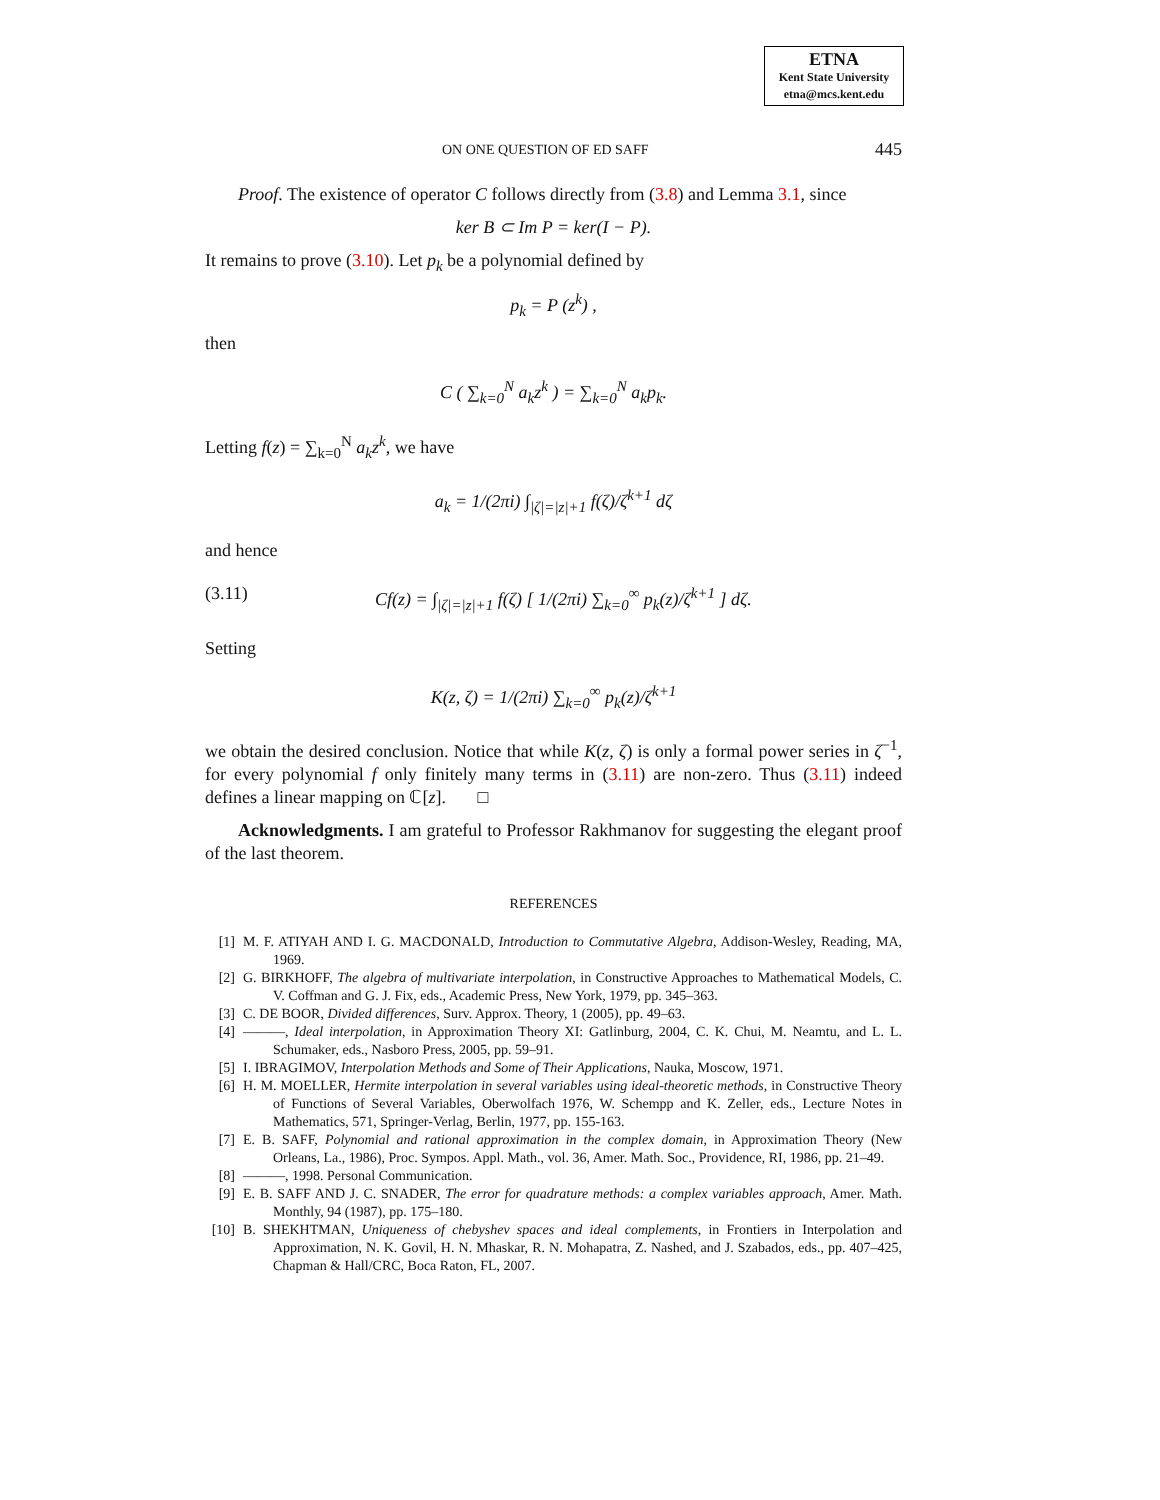ETNA
Kent State University
etna@mcs.kent.edu
ON ONE QUESTION OF ED SAFF 445
Proof. The existence of operator C follows directly from (3.8) and Lemma 3.1, since
ker B ⊂ Im P = ker(I − P).
It remains to prove (3.10). Let p<sub>k</sub> be a polynomial defined by
p<sub>k</sub> = P (z<sup>k</sup>) ,
then
C ( ∑<sub>k=0</sub><sup>N</sup> a<sub>k</sub>z<sup>k</sup> ) = ∑<sub>k=0</sub><sup>N</sup> a<sub>k</sub>p<sub>k</sub>.
Letting f(z) = ∑<sub>k=0</sub><sup>N</sup> a<sub>k</sub>z<sup>k</sup>, we have
a<sub>k</sub> = 1/(2πi) ∫<sub>|ζ|=|z|+1</sub> f(ζ)/ζ<sup>k+1</sup> dζ
and hence
(3.11) Cf(z) = ∫<sub>|ζ|=|z|+1</sub> f(ζ) [ 1/(2πi) ∑<sub>k=0</sub><sup>∞</sup> p<sub>k</sub>(z)/ζ<sup>k+1</sup> ] dζ.
Setting
K(z, ζ) = 1/(2πi) ∑<sub>k=0</sub><sup>∞</sup> p<sub>k</sub>(z)/ζ<sup>k+1</sup>
we obtain the desired conclusion. Notice that while K(z, ζ) is only a formal power series in ζ<sup>−1</sup>, for every polynomial f only finitely many terms in (3.11) are non-zero. Thus (3.11) indeed defines a linear mapping on ℂ[z]. □
Acknowledgments. I am grateful to Professor Rakhmanov for suggesting the elegant proof of the last theorem.
REFERENCES
[1] M. F. ATIYAH AND I. G. MACDONALD, Introduction to Commutative Algebra, Addison-Wesley, Reading, MA, 1969.
[2] G. BIRKHOFF, The algebra of multivariate interpolation, in Constructive Approaches to Mathematical Models, C. V. Coffman and G. J. Fix, eds., Academic Press, New York, 1979, pp. 345–363.
[3] C. DE BOOR, Divided differences, Surv. Approx. Theory, 1 (2005), pp. 49–63.
[4] ———, Ideal interpolation, in Approximation Theory XI: Gatlinburg, 2004, C. K. Chui, M. Neamtu, and L. L. Schumaker, eds., Nasboro Press, 2005, pp. 59–91.
[5] I. IBRAGIMOV, Interpolation Methods and Some of Their Applications, Nauka, Moscow, 1971.
[6] H. M. MOELLER, Hermite interpolation in several variables using ideal-theoretic methods, in Constructive Theory of Functions of Several Variables, Oberwolfach 1976, W. Schempp and K. Zeller, eds., Lecture Notes in Mathematics, 571, Springer-Verlag, Berlin, 1977, pp. 155-163.
[7] E. B. SAFF, Polynomial and rational approximation in the complex domain, in Approximation Theory (New Orleans, La., 1986), Proc. Sympos. Appl. Math., vol. 36, Amer. Math. Soc., Providence, RI, 1986, pp. 21–49.
[8] ———, 1998. Personal Communication.
[9] E. B. SAFF AND J. C. SNADER, The error for quadrature methods: a complex variables approach, Amer. Math. Monthly, 94 (1987), pp. 175–180.
[10] B. SHEKHTMAN, Uniqueness of chebyshev spaces and ideal complements, in Frontiers in Interpolation and Approximation, N. K. Govil, H. N. Mhaskar, R. N. Mohapatra, Z. Nashed, and J. Szabados, eds., pp. 407–425, Chapman & Hall/CRC, Boca Raton, FL, 2007.